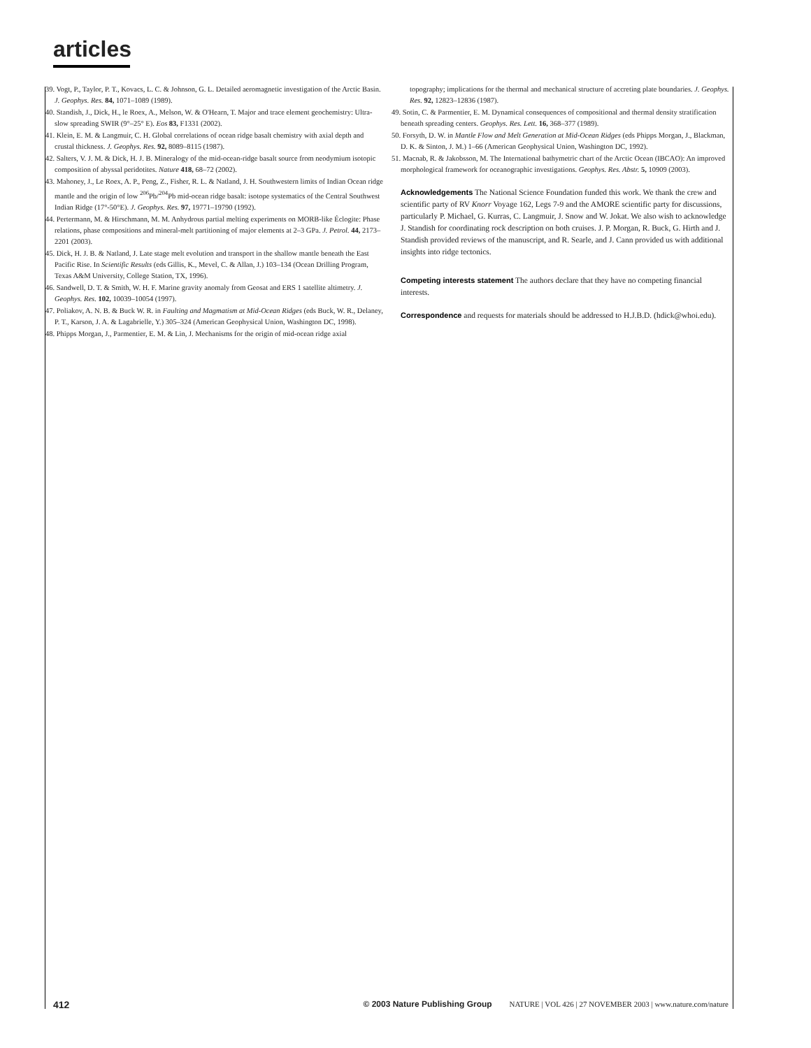articles
39. Vogt, P., Taylor, P. T., Kovacs, L. C. & Johnson, G. L. Detailed aeromagnetic investigation of the Arctic Basin. J. Geophys. Res. 84, 1071–1089 (1989).
40. Standish, J., Dick, H., le Roex, A., Melson, W. & O'Hearn, T. Major and trace element geochemistry: Ultra-slow spreading SWIR (9°–25° E). Eos 83, F1331 (2002).
41. Klein, E. M. & Langmuir, C. H. Global correlations of ocean ridge basalt chemistry with axial depth and crustal thickness. J. Geophys. Res. 92, 8089–8115 (1987).
42. Salters, V. J. M. & Dick, H. J. B. Mineralogy of the mid-ocean-ridge basalt source from neodymium isotopic composition of abyssal peridotites. Nature 418, 68–72 (2002).
43. Mahoney, J., Le Roex, A. P., Peng, Z., Fisher, R. L. & Natland, J. H. Southwestern limits of Indian Ocean ridge mantle and the origin of low <sup>206</sup>Pb/<sup>204</sup>Pb mid-ocean ridge basalt: isotope systematics of the Central Southwest Indian Ridge (17°-50°E). J. Geophys. Res. 97, 19771–19790 (1992).
44. Pertermann, M. & Hirschmann, M. M. Anhydrous partial melting experiments on MORB-like Éclogite: Phase relations, phase compositions and mineral-melt partitioning of major elements at 2–3 GPa. J. Petrol. 44, 2173–2201 (2003).
45. Dick, H. J. B. & Natland, J. Late stage melt evolution and transport in the shallow mantle beneath the East Pacific Rise. In Scientific Results (eds Gillis, K., Mevel, C. & Allan, J.) 103–134 (Ocean Drilling Program, Texas A&M University, College Station, TX, 1996).
46. Sandwell, D. T. & Smith, W. H. F. Marine gravity anomaly from Geosat and ERS 1 satellite altimetry. J. Geophys. Res. 102, 10039–10054 (1997).
47. Poliakov, A. N. B. & Buck W. R. in Faulting and Magmatism at Mid-Ocean Ridges (eds Buck, W. R., Delaney, P. T., Karson, J. A. & Lagabrielle, Y.) 305–324 (American Geophysical Union, Washington DC, 1998).
48. Phipps Morgan, J., Parmentier, E. M. & Lin, J. Mechanisms for the origin of mid-ocean ridge axial
topography; implications for the thermal and mechanical structure of accreting plate boundaries. J. Geophys. Res. 92, 12823–12836 (1987).
49. Sotin, C. & Parmentier, E. M. Dynamical consequences of compositional and thermal density stratification beneath spreading centers. Geophys. Res. Lett. 16, 368–377 (1989).
50. Forsyth, D. W. in Mantle Flow and Melt Generation at Mid-Ocean Ridges (eds Phipps Morgan, J., Blackman, D. K. & Sinton, J. M.) 1–66 (American Geophysical Union, Washington DC, 1992).
51. Macnab, R. & Jakobsson, M. The International bathymetric chart of the Arctic Ocean (IBCAO): An improved morphological framework for oceanographic investigations. Geophys. Res. Abstr. 5, 10909 (2003).
Acknowledgements The National Science Foundation funded this work. We thank the crew and scientific party of RV Knorr Voyage 162, Legs 7-9 and the AMORE scientific party for discussions, particularly P. Michael, G. Kurras, C. Langmuir, J. Snow and W. Jokat. We also wish to acknowledge J. Standish for coordinating rock description on both cruises. J. P. Morgan, R. Buck, G. Hirth and J. Standish provided reviews of the manuscript, and R. Searle, and J. Cann provided us with additional insights into ridge tectonics.
Competing interests statement The authors declare that they have no competing financial interests.
Correspondence and requests for materials should be addressed to H.J.B.D. (hdick@whoi.edu).
412 © 2003 Nature Publishing Group NATURE | VOL 426 | 27 NOVEMBER 2003 | www.nature.com/nature